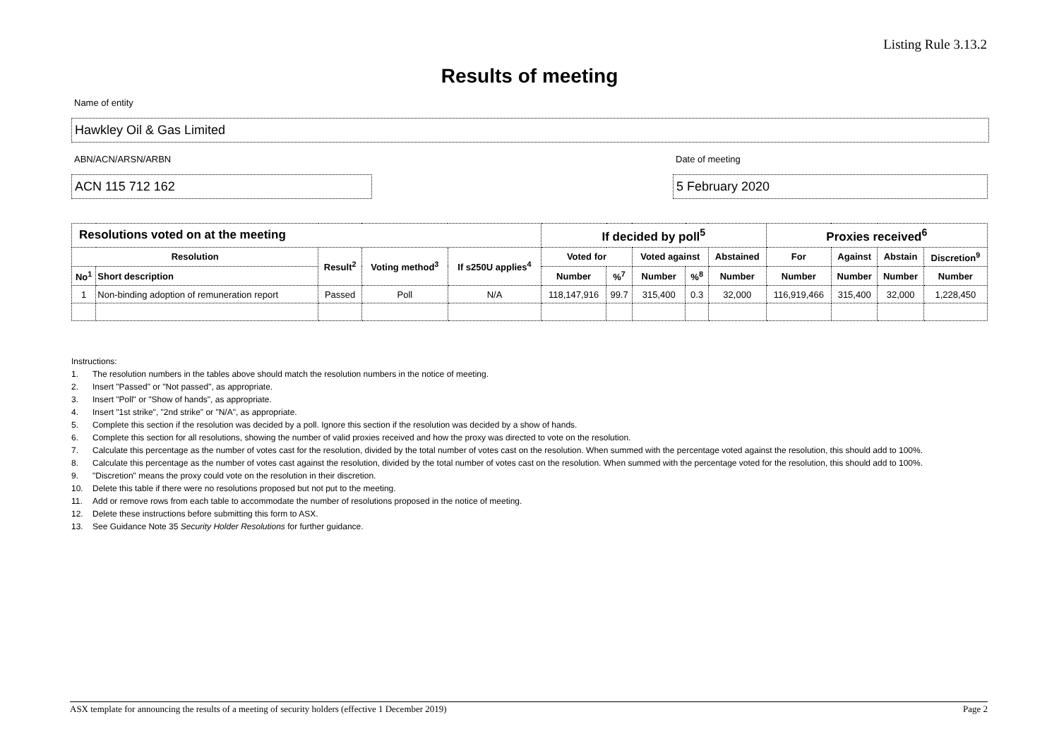Listing Rule 3.13.2
Results of meeting
Name of entity
Hawkley Oil & Gas Limited
ABN/ACN/ARSN/ARBN
ACN 115 712 162
Date of meeting
5 February 2020
| Resolutions voted on at the meeting | | | | | If decided by poll<sup>5</sup> | | | | | Proxies received<sup>6</sup> | | | |
| --- | --- | --- | --- | --- | --- | --- | --- | --- | --- | --- | --- | --- | --- |
| Resolution | | Result<sup>2</sup> | Voting method<sup>3</sup> | If s250U applies<sup>4</sup> | Voted for | | Voted against | | Abstained | For | Against | Abstain | Discretion<sup>9</sup> |
| No<sup>1</sup> | Short description | | | | Number | %<sup>7</sup> | Number | %<sup>8</sup> | Number | Number | Number | Number | Number |
| 1 | Non-binding adoption of remuneration report | Passed | Poll | N/A | 118,147,916 | 99.7 | 315,400 | 0.3 | 32,000 | 116,919,466 | 315,400 | 32,000 | 1,228,450 |
Instructions:
1. The resolution numbers in the tables above should match the resolution numbers in the notice of meeting.
2. Insert "Passed" or "Not passed", as appropriate.
3. Insert "Poll" or "Show of hands", as appropriate.
4. Insert "1st strike", "2nd strike" or "N/A", as appropriate.
5. Complete this section if the resolution was decided by a poll. Ignore this section if the resolution was decided by a show of hands.
6. Complete this section for all resolutions, showing the number of valid proxies received and how the proxy was directed to vote on the resolution.
7. Calculate this percentage as the number of votes cast for the resolution, divided by the total number of votes cast on the resolution. When summed with the percentage voted against the resolution, this should add to 100%.
8. Calculate this percentage as the number of votes cast against the resolution, divided by the total number of votes cast on the resolution. When summed with the percentage voted for the resolution, this should add to 100%.
9. "Discretion" means the proxy could vote on the resolution in their discretion.
10. Delete this table if there were no resolutions proposed but not put to the meeting.
11. Add or remove rows from each table to accommodate the number of resolutions proposed in the notice of meeting.
12. Delete these instructions before submitting this form to ASX.
13. See Guidance Note 35 Security Holder Resolutions for further guidance.
ASX template for announcing the results of a meeting of security holders (effective 1 December 2019)
Page 2